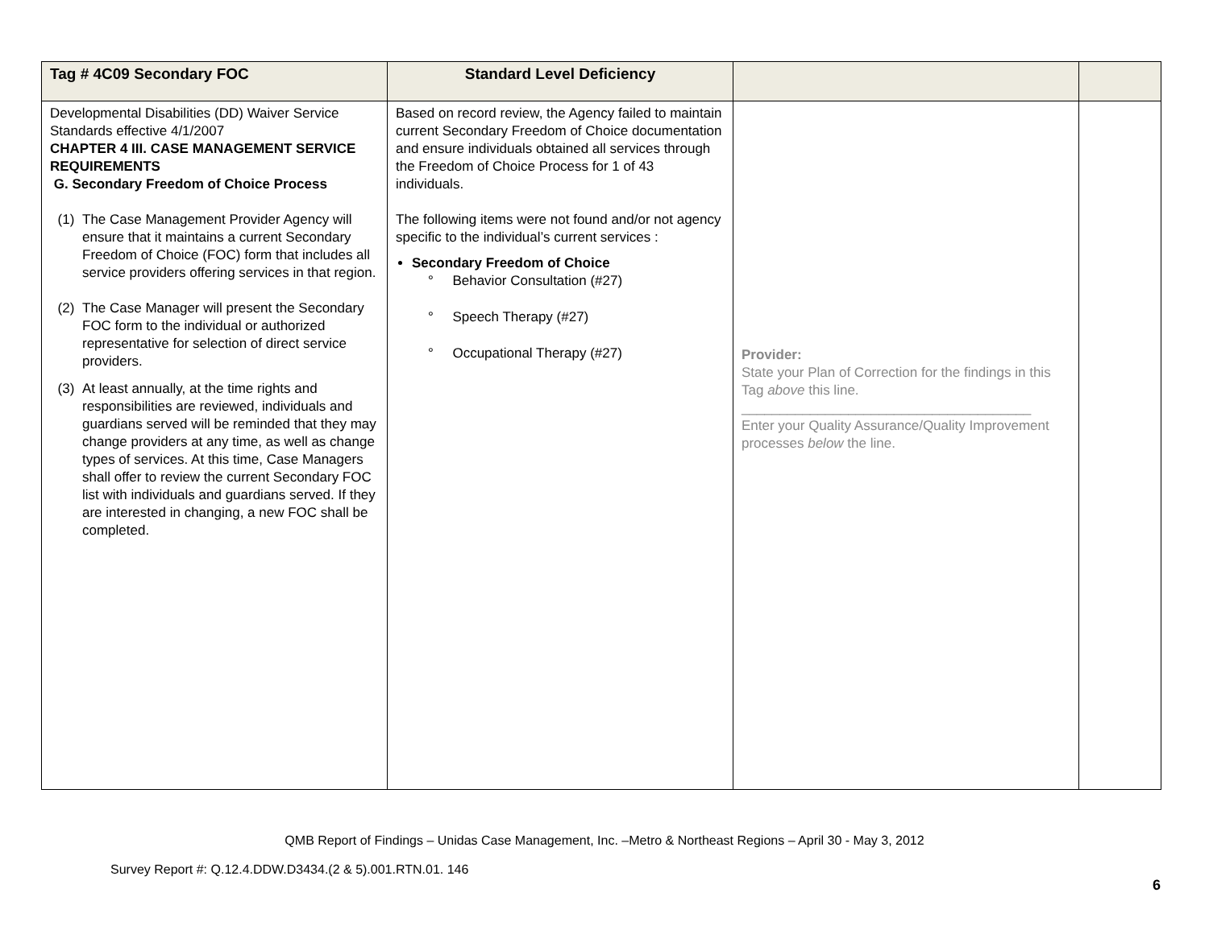| Tag # 4C09 Secondary FOC | Standard Level Deficiency | | |
| --- | --- | --- | --- |
| Developmental Disabilities (DD) Waiver Service Standards effective 4/1/2007 CHAPTER 4 III. CASE MANAGEMENT SERVICE REQUIREMENTS G. Secondary Freedom of Choice Process (1) The Case Management Provider Agency will ensure that it maintains a current Secondary Freedom of Choice (FOC) form that includes all service providers offering services in that region. (2) The Case Manager will present the Secondary FOC form to the individual or authorized representative for selection of direct service providers. (3) At least annually, at the time rights and responsibilities are reviewed, individuals and guardians served will be reminded that they may change providers at any time, as well as change types of services. At this time, Case Managers shall offer to review the current Secondary FOC list with individuals and guardians served. If they are interested in changing, a new FOC shall be completed. | Based on record review, the Agency failed to maintain current Secondary Freedom of Choice documentation and ensure individuals obtained all services through the Freedom of Choice Process for 1 of 43 individuals. The following items were not found and/or not agency specific to the individual’s current services : Secondary Freedom of Choice ° Behavior Consultation (#27) ° Speech Therapy (#27) ° Occupational Therapy (#27) | Provider: State your Plan of Correction for the findings in this Tag above this line. ______________________________________ Enter your Quality Assurance/Quality Improvement processes below the line. | |
QMB Report of Findings – Unidas Case Management, Inc. –Metro & Northeast Regions – April 30 - May 3, 2012
Survey Report #: Q.12.4.DDW.D3434.(2 & 5).001.RTN.01. 146
6